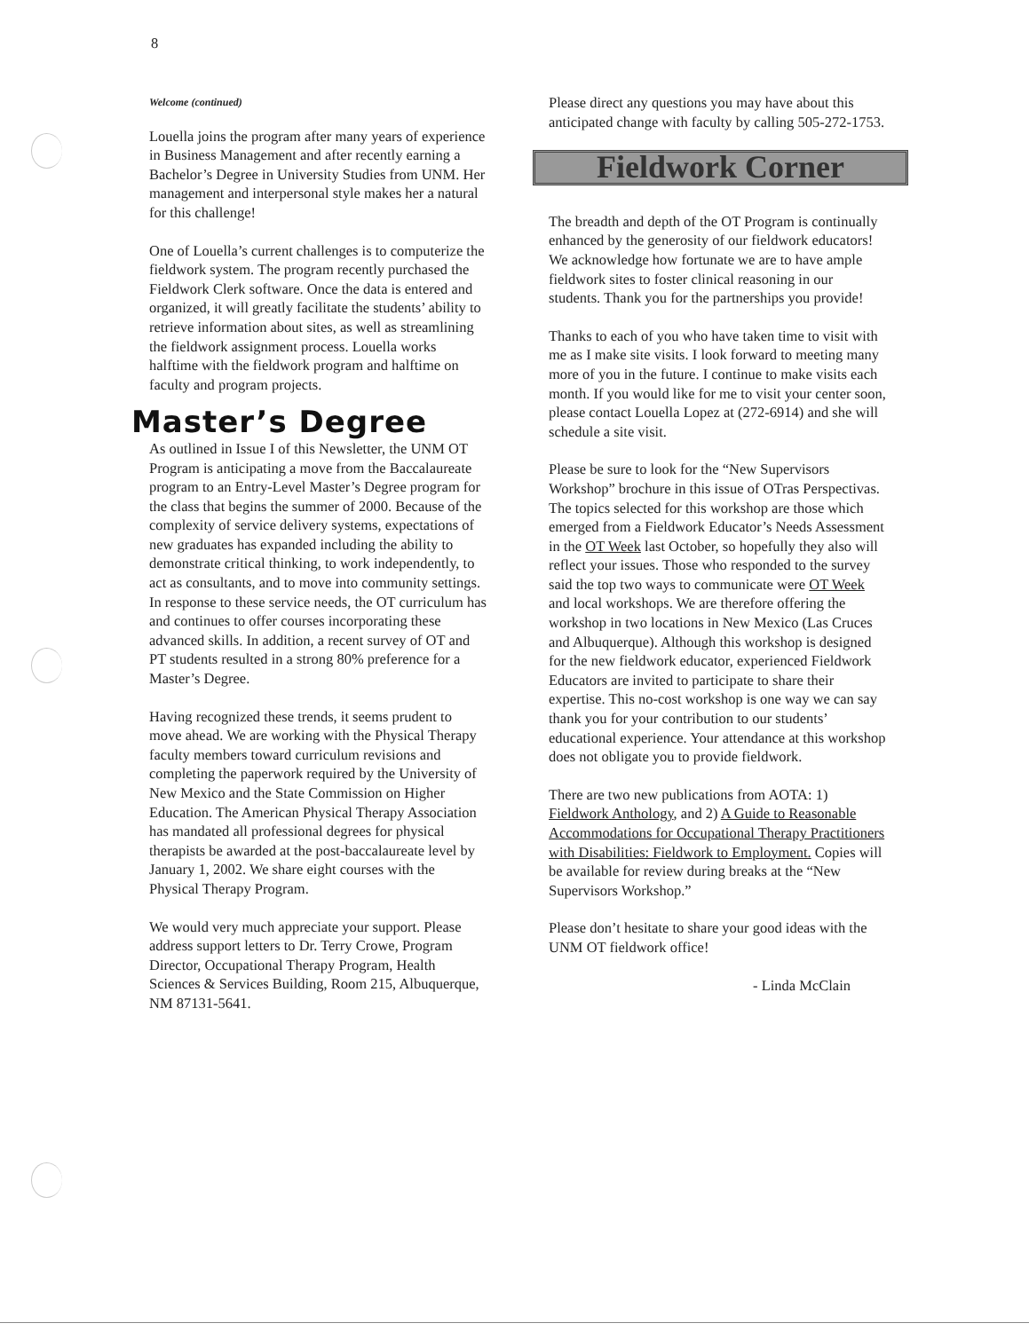8
Welcome (continued)
Louella joins the program after many years of experience in Business Management and after recently earning a Bachelor’s Degree in University Studies from UNM. Her management and interpersonal style makes her a natural for this challenge!
One of Louella’s current challenges is to computerize the fieldwork system. The program recently purchased the Fieldwork Clerk software. Once the data is entered and organized, it will greatly facilitate the students’ ability to retrieve information about sites, as well as streamlining the fieldwork assignment process. Louella works halftime with the fieldwork program and halftime on faculty and program projects.
Master’s Degree
As outlined in Issue I of this Newsletter, the UNM OT Program is anticipating a move from the Baccalaureate program to an Entry-Level Master’s Degree program for the class that begins the summer of 2000. Because of the complexity of service delivery systems, expectations of new graduates has expanded including the ability to demonstrate critical thinking, to work independently, to act as consultants, and to move into community settings. In response to these service needs, the OT curriculum has and continues to offer courses incorporating these advanced skills. In addition, a recent survey of OT and PT students resulted in a strong 80% preference for a Master’s Degree.
Having recognized these trends, it seems prudent to move ahead. We are working with the Physical Therapy faculty members toward curriculum revisions and completing the paperwork required by the University of New Mexico and the State Commission on Higher Education. The American Physical Therapy Association has mandated all professional degrees for physical therapists be awarded at the post-baccalaureate level by January 1, 2002. We share eight courses with the Physical Therapy Program.
We would very much appreciate your support. Please address support letters to Dr. Terry Crowe, Program Director, Occupational Therapy Program, Health Sciences & Services Building, Room 215, Albuquerque, NM 87131-5641.
Please direct any questions you may have about this anticipated change with faculty by calling 505-272-1753.
Fieldwork Corner
The breadth and depth of the OT Program is continually enhanced by the generosity of our fieldwork educators! We acknowledge how fortunate we are to have ample fieldwork sites to foster clinical reasoning in our students. Thank you for the partnerships you provide!
Thanks to each of you who have taken time to visit with me as I make site visits. I look forward to meeting many more of you in the future. I continue to make visits each month. If you would like for me to visit your center soon, please contact Louella Lopez at (272-6914) and she will schedule a site visit.
Please be sure to look for the “New Supervisors Workshop” brochure in this issue of OTras Perspectivas. The topics selected for this workshop are those which emerged from a Fieldwork Educator’s Needs Assessment in the OT Week last October, so hopefully they also will reflect your issues. Those who responded to the survey said the top two ways to communicate were OT Week and local workshops. We are therefore offering the workshop in two locations in New Mexico (Las Cruces and Albuquerque). Although this workshop is designed for the new fieldwork educator, experienced Fieldwork Educators are invited to participate to share their expertise. This no-cost workshop is one way we can say thank you for your contribution to our students’ educational experience. Your attendance at this workshop does not obligate you to provide fieldwork.
There are two new publications from AOTA: 1) Fieldwork Anthology, and 2) A Guide to Reasonable Accommodations for Occupational Therapy Practitioners with Disabilities: Fieldwork to Employment. Copies will be available for review during breaks at the “New Supervisors Workshop.”
Please don’t hesitate to share your good ideas with the UNM OT fieldwork office!
- Linda McClain